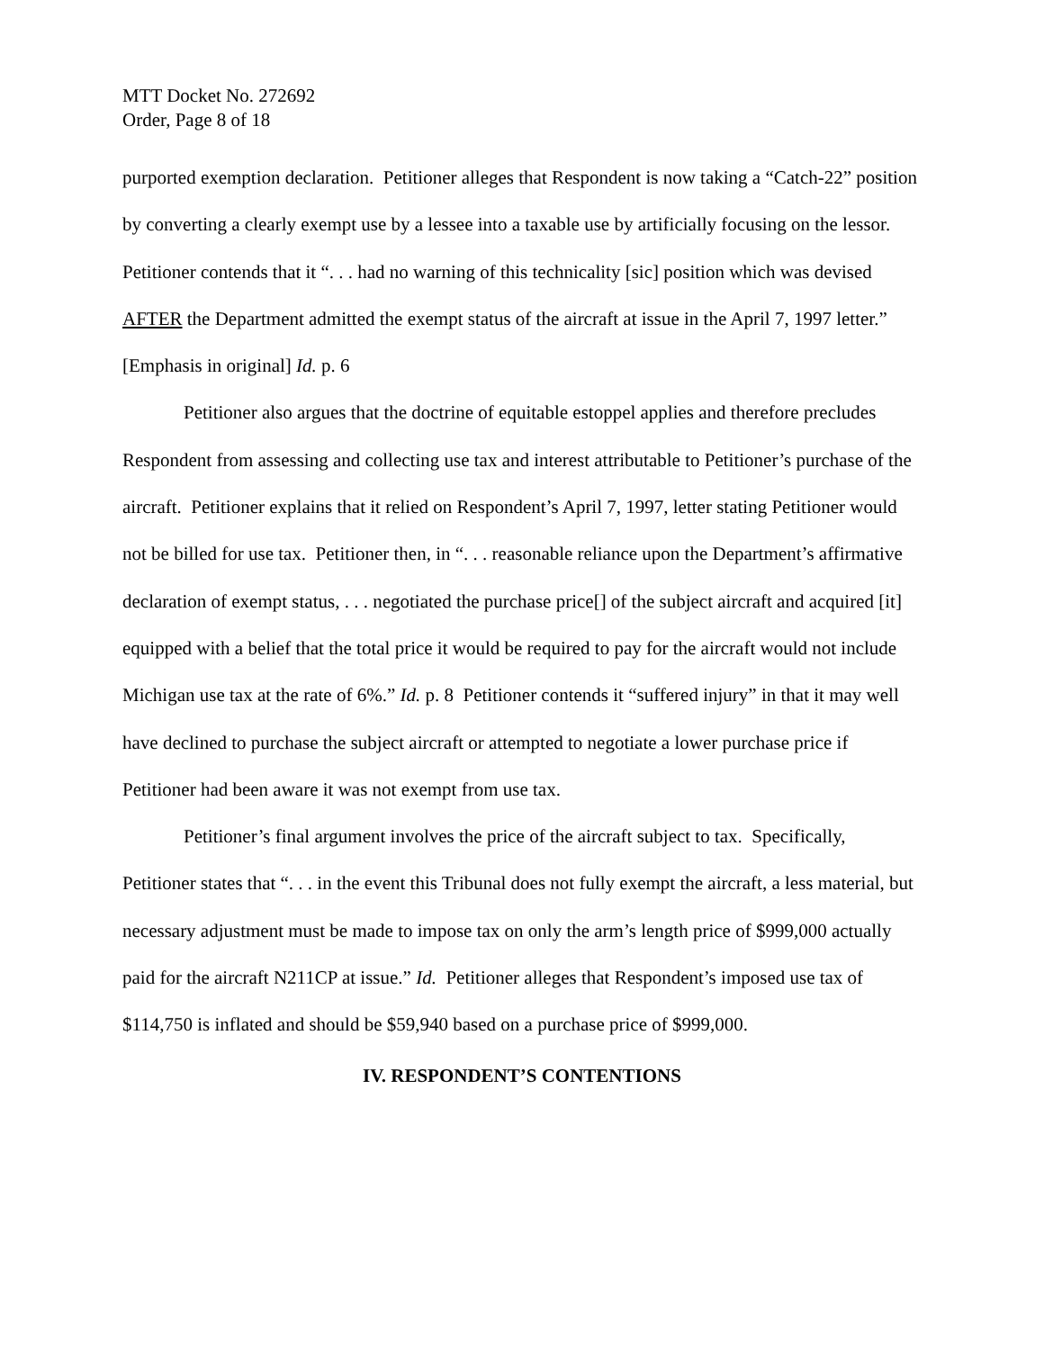MTT Docket No. 272692
Order, Page 8 of 18
purported exemption declaration. Petitioner alleges that Respondent is now taking a “Catch-22” position by converting a clearly exempt use by a lessee into a taxable use by artificially focusing on the lessor. Petitioner contends that it “. . . had no warning of this technicality [sic] position which was devised AFTER the Department admitted the exempt status of the aircraft at issue in the April 7, 1997 letter.” [Emphasis in original] Id. p. 6
Petitioner also argues that the doctrine of equitable estoppel applies and therefore precludes Respondent from assessing and collecting use tax and interest attributable to Petitioner’s purchase of the aircraft. Petitioner explains that it relied on Respondent’s April 7, 1997, letter stating Petitioner would not be billed for use tax. Petitioner then, in “. . . reasonable reliance upon the Department’s affirmative declaration of exempt status, . . . negotiated the purchase price[] of the subject aircraft and acquired [it] equipped with a belief that the total price it would be required to pay for the aircraft would not include Michigan use tax at the rate of 6%.” Id. p. 8 Petitioner contends it “suffered injury” in that it may well have declined to purchase the subject aircraft or attempted to negotiate a lower purchase price if Petitioner had been aware it was not exempt from use tax.
Petitioner’s final argument involves the price of the aircraft subject to tax. Specifically, Petitioner states that “. . . in the event this Tribunal does not fully exempt the aircraft, a less material, but necessary adjustment must be made to impose tax on only the arm’s length price of $999,000 actually paid for the aircraft N211CP at issue.” Id. Petitioner alleges that Respondent’s imposed use tax of $114,750 is inflated and should be $59,940 based on a purchase price of $999,000.
IV. RESPONDENT’S CONTENTIONS